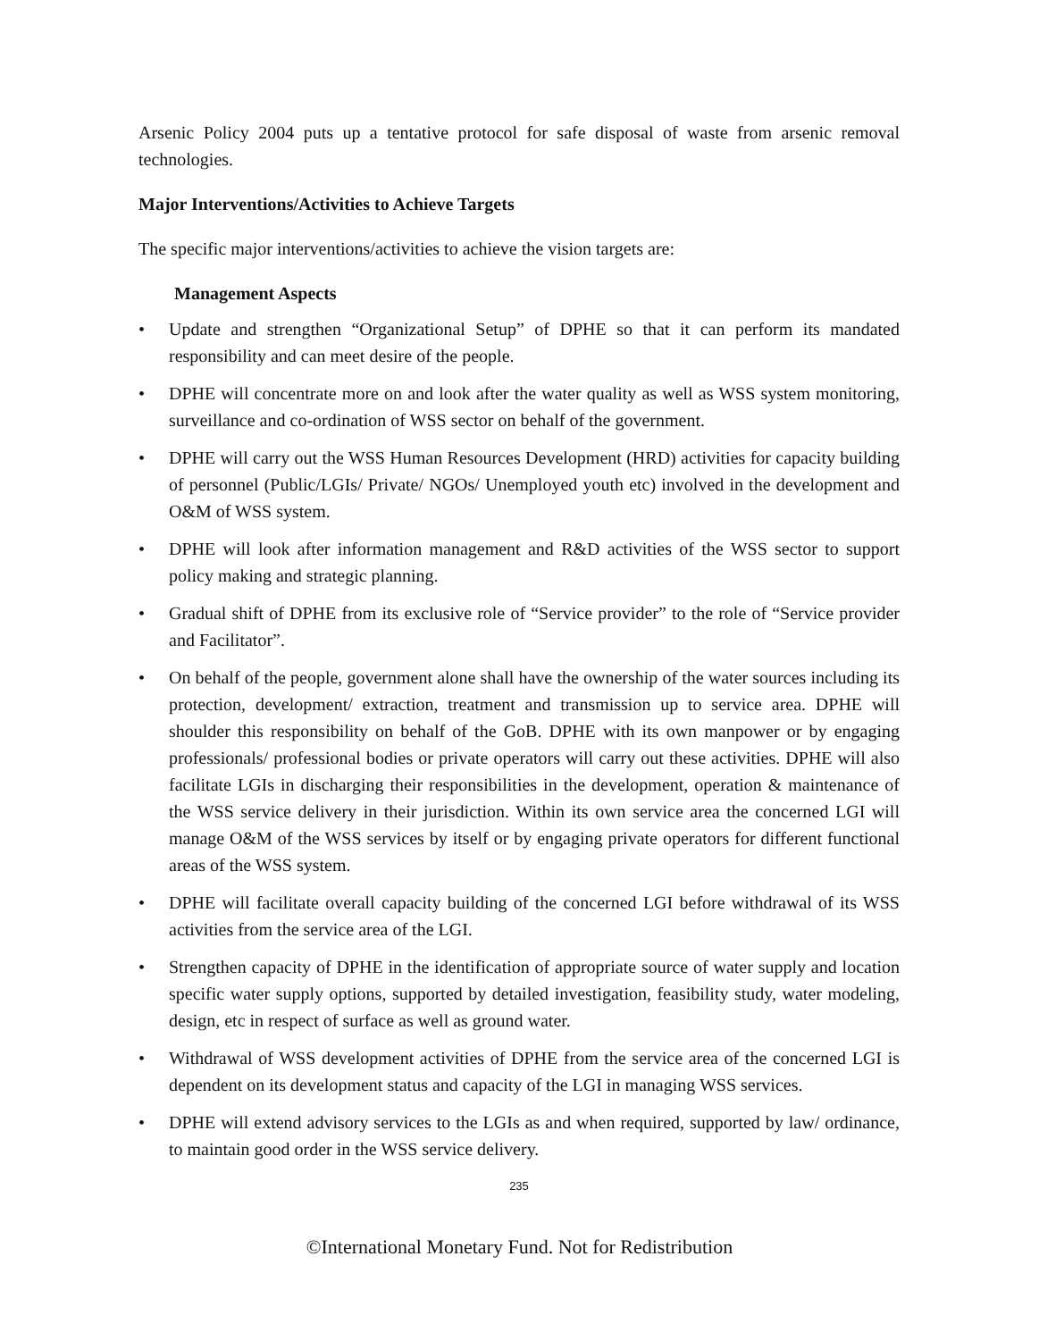Arsenic Policy 2004 puts up a tentative protocol for safe disposal of waste from arsenic removal technologies.
Major Interventions/Activities to Achieve Targets
The specific major interventions/activities to achieve the vision targets are:
Management Aspects
• Update and strengthen “Organizational Setup” of DPHE so that it can perform its mandated responsibility and can meet desire of the people.
• DPHE will concentrate more on and look after the water quality as well as WSS system monitoring, surveillance and co-ordination of WSS sector on behalf of the government.
• DPHE will carry out the WSS Human Resources Development (HRD) activities for capacity building of personnel (Public/LGIs/ Private/ NGOs/ Unemployed youth etc) involved in the development and O&M of WSS system.
• DPHE will look after information management and R&D activities of the WSS sector to support policy making and strategic planning.
• Gradual shift of DPHE from its exclusive role of “Service provider” to the role of “Service provider and Facilitator”.
• On behalf of the people, government alone shall have the ownership of the water sources including its protection, development/ extraction, treatment and transmission up to service area. DPHE will shoulder this responsibility on behalf of the GoB. DPHE with its own manpower or by engaging professionals/ professional bodies or private operators will carry out these activities. DPHE will also facilitate LGIs in discharging their responsibilities in the development, operation & maintenance of the WSS service delivery in their jurisdiction. Within its own service area the concerned LGI will manage O&M of the WSS services by itself or by engaging private operators for different functional areas of the WSS system.
• DPHE will facilitate overall capacity building of the concerned LGI before withdrawal of its WSS activities from the service area of the LGI.
• Strengthen capacity of DPHE in the identification of appropriate source of water supply and location specific water supply options, supported by detailed investigation, feasibility study, water modeling, design, etc in respect of surface as well as ground water.
• Withdrawal of WSS development activities of DPHE from the service area of the concerned LGI is dependent on its development status and capacity of the LGI in managing WSS services.
• DPHE will extend advisory services to the LGIs as and when required, supported by law/ ordinance, to maintain good order in the WSS service delivery.
235
©International Monetary Fund. Not for Redistribution